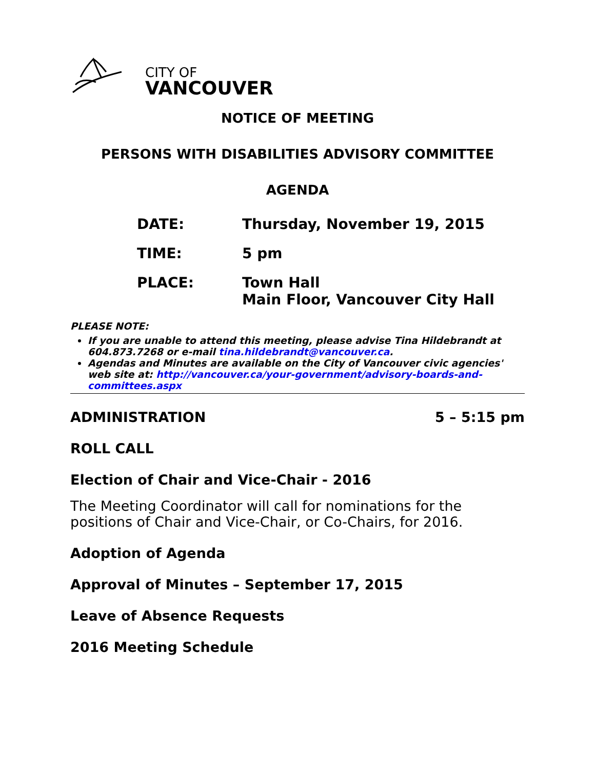CITY OF
VANCOUVER
NOTICE OF MEETING
PERSONS WITH DISABILITIES ADVISORY COMMITTEE
AGENDA
| DATE: | Thursday, November 19, 2015 |
| TIME: | 5 pm |
| PLACE: | Town Hall Main Floor, Vancouver City Hall |
PLEASE NOTE:
If you are unable to attend this meeting, please advise Tina Hildebrandt at 604.873.7268 or e-mail tina.hildebrandt@vancouver.ca.
Agendas and Minutes are available on the City of Vancouver civic agencies' web site at: http://vancouver.ca/your-government/advisory-boards-and-committees.aspx
ADMINISTRATION 5 – 5:15 pm
ROLL CALL
Election of Chair and Vice-Chair - 2016
The Meeting Coordinator will call for nominations for the positions of Chair and Vice-Chair, or Co-Chairs, for 2016.
Adoption of Agenda
Approval of Minutes – September 17, 2015
Leave of Absence Requests
2016 Meeting Schedule